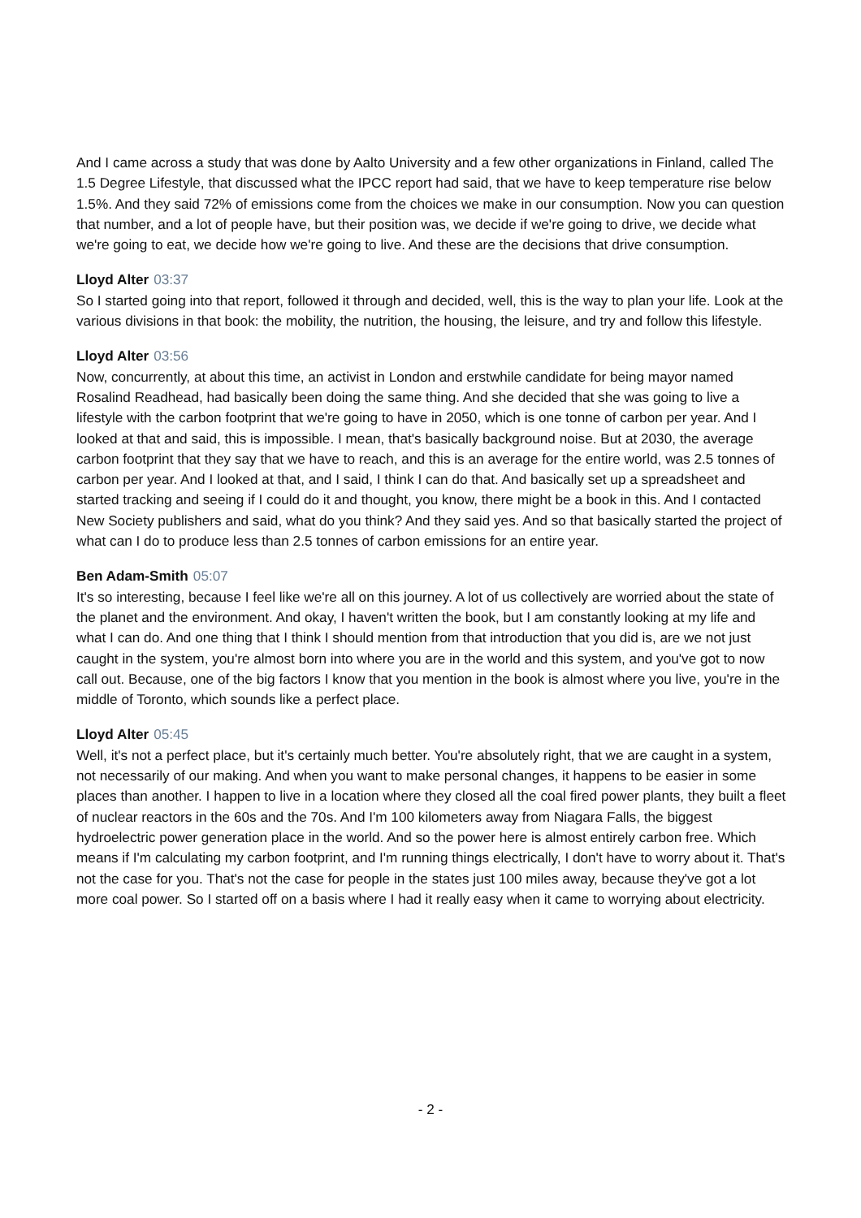And I came across a study that was done by Aalto University and a few other organizations in Finland, called The 1.5 Degree Lifestyle, that discussed what the IPCC report had said, that we have to keep temperature rise below 1.5%. And they said 72% of emissions come from the choices we make in our consumption. Now you can question that number, and a lot of people have, but their position was, we decide if we're going to drive, we decide what we're going to eat, we decide how we're going to live. And these are the decisions that drive consumption.
Lloyd Alter 03:37
So I started going into that report, followed it through and decided, well, this is the way to plan your life. Look at the various divisions in that book: the mobility, the nutrition, the housing, the leisure, and try and follow this lifestyle.
Lloyd Alter 03:56
Now, concurrently, at about this time, an activist in London and erstwhile candidate for being mayor named Rosalind Readhead, had basically been doing the same thing. And she decided that she was going to live a lifestyle with the carbon footprint that we're going to have in 2050, which is one tonne of carbon per year. And I looked at that and said, this is impossible. I mean, that's basically background noise. But at 2030, the average carbon footprint that they say that we have to reach, and this is an average for the entire world, was 2.5 tonnes of carbon per year. And I looked at that, and I said, I think I can do that. And basically set up a spreadsheet and started tracking and seeing if I could do it and thought, you know, there might be a book in this. And I contacted New Society publishers and said, what do you think? And they said yes. And so that basically started the project of what can I do to produce less than 2.5 tonnes of carbon emissions for an entire year.
Ben Adam-Smith 05:07
It's so interesting, because I feel like we're all on this journey. A lot of us collectively are worried about the state of the planet and the environment. And okay, I haven't written the book, but I am constantly looking at my life and what I can do. And one thing that I think I should mention from that introduction that you did is, are we not just caught in the system, you're almost born into where you are in the world and this system, and you've got to now call out. Because, one of the big factors I know that you mention in the book is almost where you live, you're in the middle of Toronto, which sounds like a perfect place.
Lloyd Alter 05:45
Well, it's not a perfect place, but it's certainly much better. You're absolutely right, that we are caught in a system, not necessarily of our making. And when you want to make personal changes, it happens to be easier in some places than another. I happen to live in a location where they closed all the coal fired power plants, they built a fleet of nuclear reactors in the 60s and the 70s. And I'm 100 kilometers away from Niagara Falls, the biggest hydroelectric power generation place in the world. And so the power here is almost entirely carbon free. Which means if I'm calculating my carbon footprint, and I'm running things electrically, I don't have to worry about it. That's not the case for you. That's not the case for people in the states just 100 miles away, because they've got a lot more coal power. So I started off on a basis where I had it really easy when it came to worrying about electricity.
- 2 -